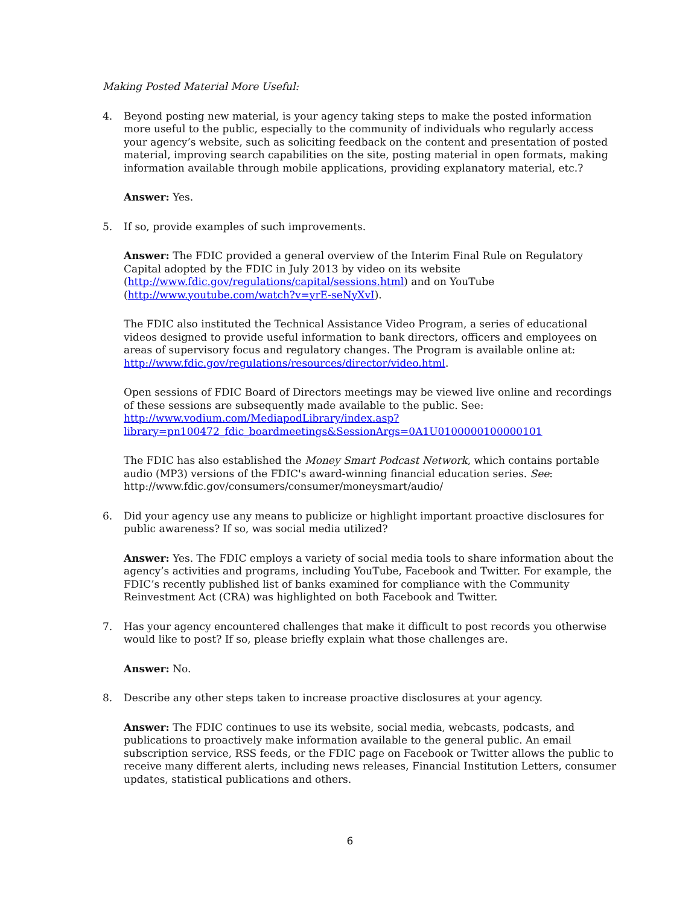Making Posted Material More Useful:
4. Beyond posting new material, is your agency taking steps to make the posted information more useful to the public, especially to the community of individuals who regularly access your agency’s website, such as soliciting feedback on the content and presentation of posted material, improving search capabilities on the site, posting material in open formats, making information available through mobile applications, providing explanatory material, etc.?
Answer: Yes.
5. If so, provide examples of such improvements.
Answer: The FDIC provided a general overview of the Interim Final Rule on Regulatory Capital adopted by the FDIC in July 2013 by video on its website (http://www.fdic.gov/regulations/capital/sessions.html) and on YouTube (http://www.youtube.com/watch?v=yrE-seNyXvI).
The FDIC also instituted the Technical Assistance Video Program, a series of educational videos designed to provide useful information to bank directors, officers and employees on areas of supervisory focus and regulatory changes. The Program is available online at: http://www.fdic.gov/regulations/resources/director/video.html.
Open sessions of FDIC Board of Directors meetings may be viewed live online and recordings of these sessions are subsequently made available to the public. See: http://www.vodium.com/MediapodLibrary/index.asp?library=pn100472_fdic_boardmeetings&SessionArgs=0A1U0100000100000101
The FDIC has also established the Money Smart Podcast Network, which contains portable audio (MP3) versions of the FDIC's award-winning financial education series. See: http://www.fdic.gov/consumers/consumer/moneysmart/audio/
6. Did your agency use any means to publicize or highlight important proactive disclosures for public awareness? If so, was social media utilized?
Answer: Yes. The FDIC employs a variety of social media tools to share information about the agency’s activities and programs, including YouTube, Facebook and Twitter. For example, the FDIC’s recently published list of banks examined for compliance with the Community Reinvestment Act (CRA) was highlighted on both Facebook and Twitter.
7. Has your agency encountered challenges that make it difficult to post records you otherwise would like to post? If so, please briefly explain what those challenges are.
Answer: No.
8. Describe any other steps taken to increase proactive disclosures at your agency.
Answer: The FDIC continues to use its website, social media, webcasts, podcasts, and publications to proactively make information available to the general public. An email subscription service, RSS feeds, or the FDIC page on Facebook or Twitter allows the public to receive many different alerts, including news releases, Financial Institution Letters, consumer updates, statistical publications and others.
6